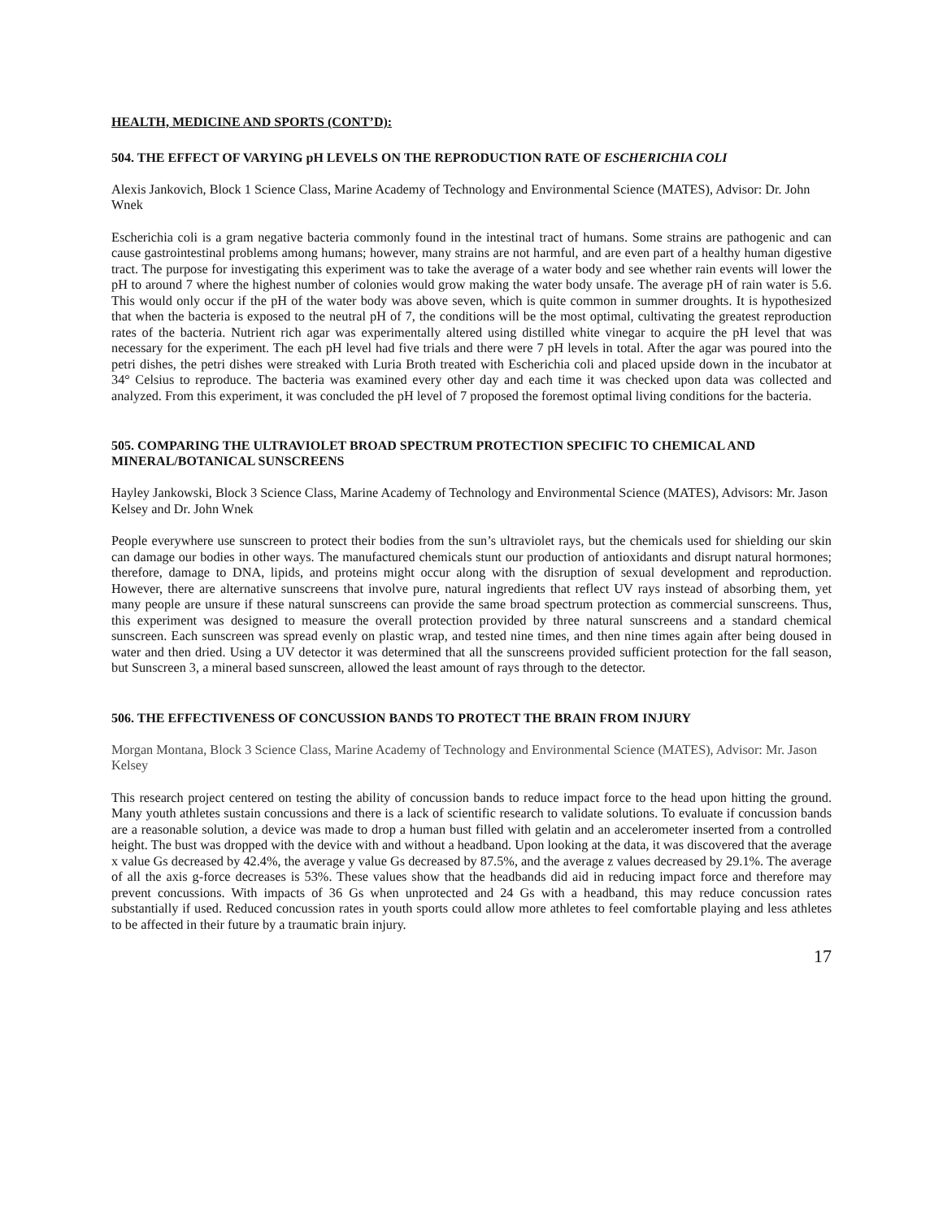HEALTH, MEDICINE AND SPORTS (CONT’D):
504. THE EFFECT OF VARYING pH LEVELS ON THE REPRODUCTION RATE OF ESCHERICHIA COLI
Alexis Jankovich, Block 1 Science Class, Marine Academy of Technology and Environmental Science (MATES), Advisor: Dr. John Wnek
Escherichia coli is a gram negative bacteria commonly found in the intestinal tract of humans. Some strains are pathogenic and can cause gastrointestinal problems among humans; however, many strains are not harmful, and are even part of a healthy human digestive tract. The purpose for investigating this experiment was to take the average of a water body and see whether rain events will lower the pH to around 7 where the highest number of colonies would grow making the water body unsafe. The average pH of rain water is 5.6. This would only occur if the pH of the water body was above seven, which is quite common in summer droughts. It is hypothesized that when the bacteria is exposed to the neutral pH of 7, the conditions will be the most optimal, cultivating the greatest reproduction rates of the bacteria. Nutrient rich agar was experimentally altered using distilled white vinegar to acquire the pH level that was necessary for the experiment. The each pH level had five trials and there were 7 pH levels in total. After the agar was poured into the petri dishes, the petri dishes were streaked with Luria Broth treated with Escherichia coli and placed upside down in the incubator at 34° Celsius to reproduce. The bacteria was examined every other day and each time it was checked upon data was collected and analyzed. From this experiment, it was concluded the pH level of 7 proposed the foremost optimal living conditions for the bacteria.
505. COMPARING THE ULTRAVIOLET BROAD SPECTRUM PROTECTION SPECIFIC TO CHEMICAL AND MINERAL/BOTANICAL SUNSCREENS
Hayley Jankowski, Block 3 Science Class, Marine Academy of Technology and Environmental Science (MATES), Advisors: Mr. Jason Kelsey and Dr. John Wnek
People everywhere use sunscreen to protect their bodies from the sun’s ultraviolet rays, but the chemicals used for shielding our skin can damage our bodies in other ways. The manufactured chemicals stunt our production of antioxidants and disrupt natural hormones; therefore, damage to DNA, lipids, and proteins might occur along with the disruption of sexual development and reproduction. However, there are alternative sunscreens that involve pure, natural ingredients that reflect UV rays instead of absorbing them, yet many people are unsure if these natural sunscreens can provide the same broad spectrum protection as commercial sunscreens. Thus, this experiment was designed to measure the overall protection provided by three natural sunscreens and a standard chemical sunscreen. Each sunscreen was spread evenly on plastic wrap, and tested nine times, and then nine times again after being doused in water and then dried. Using a UV detector it was determined that all the sunscreens provided sufficient protection for the fall season, but Sunscreen 3, a mineral based sunscreen, allowed the least amount of rays through to the detector.
506. THE EFFECTIVENESS OF CONCUSSION BANDS TO PROTECT THE BRAIN FROM INJURY
Morgan Montana, Block 3 Science Class, Marine Academy of Technology and Environmental Science (MATES), Advisor: Mr. Jason Kelsey
This research project centered on testing the ability of concussion bands to reduce impact force to the head upon hitting the ground. Many youth athletes sustain concussions and there is a lack of scientific research to validate solutions. To evaluate if concussion bands are a reasonable solution, a device was made to drop a human bust filled with gelatin and an accelerometer inserted from a controlled height. The bust was dropped with the device with and without a headband. Upon looking at the data, it was discovered that the average x value Gs decreased by 42.4%, the average y value Gs decreased by 87.5%, and the average z values decreased by 29.1%. The average of all the axis g-force decreases is 53%. These values show that the headbands did aid in reducing impact force and therefore may prevent concussions. With impacts of 36 Gs when unprotected and 24 Gs with a headband, this may reduce concussion rates substantially if used. Reduced concussion rates in youth sports could allow more athletes to feel comfortable playing and less athletes to be affected in their future by a traumatic brain injury.
17